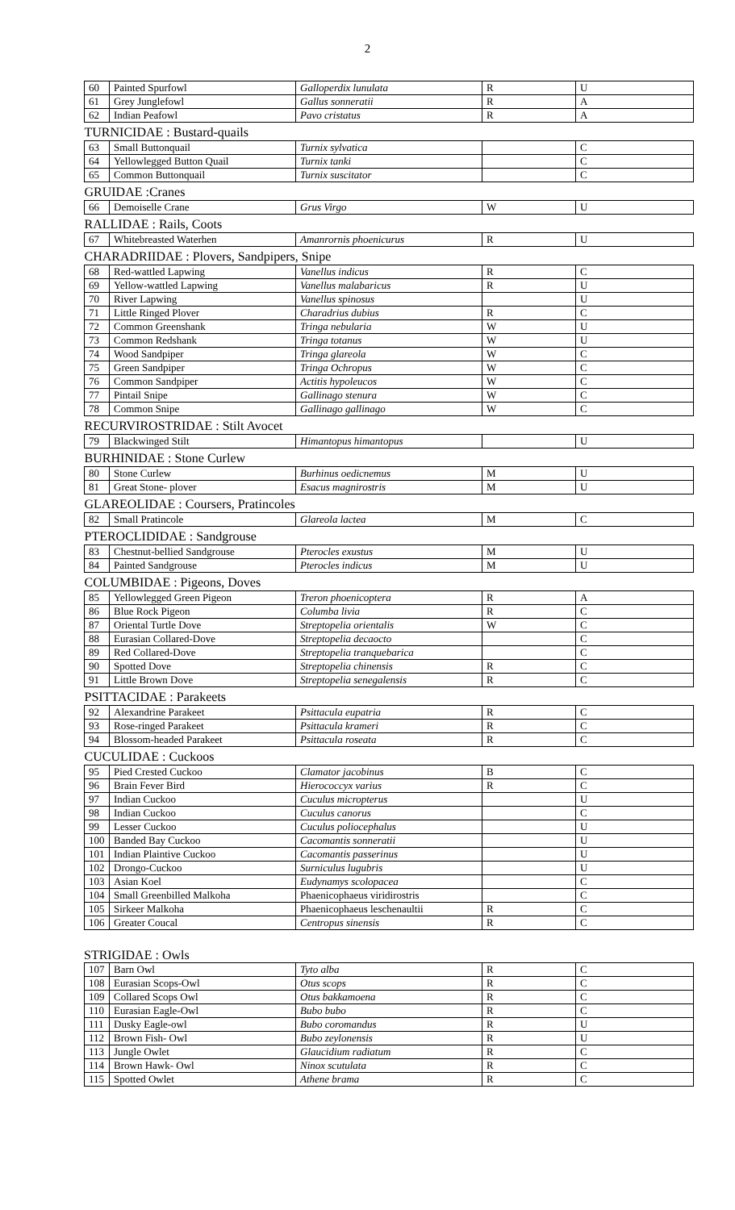2
| 60 | Painted Spurfowl | Galloperdix lunulata | R | U |
| 61 | Grey Junglefowl | Gallus sonneratii | R | A |
| 62 | Indian Peafowl | Pavo cristatus | R | A |
| TURNICIDAE : Bustard-quails | | | | |
| 63 | Small Buttonquail | Turnix sylvatica | | C |
| 64 | Yellowlegged Button Quail | Turnix tanki | | C |
| 65 | Common Buttonquail | Turnix suscitator | | C |
| GRUIDAE :Cranes | | | | |
| 66 | Demoiselle Crane | Grus Virgo | W | U |
| RALLIDAE : Rails, Coots | | | | |
| 67 | Whitebreasted Waterhen | Amanrornis phoenicurus | R | U |
| CHARADRIIDAE : Plovers, Sandpipers, Snipe | | | | |
| 68 | Red-wattled Lapwing | Vanellus indicus | R | C |
| 69 | Yellow-wattled Lapwing | Vanellus malabaricus | R | U |
| 70 | River Lapwing | Vanellus spinosus | | U |
| 71 | Little Ringed Plover | Charadrius dubius | R | C |
| 72 | Common Greenshank | Tringa nebularia | W | U |
| 73 | Common Redshank | Tringa totanus | W | U |
| 74 | Wood Sandpiper | Tringa glareola | W | C |
| 75 | Green Sandpiper | Tringa Ochropus | W | C |
| 76 | Common Sandpiper | Actitis hypoleucos | W | C |
| 77 | Pintail Snipe | Gallinago stenura | W | C |
| 78 | Common Snipe | Gallinago gallinago | W | C |
| RECURVIROSTRIDAE : Stilt Avocet | | | | |
| 79 | Blackwinged Stilt | Himantopus himantopus | | U |
| BURHINIDAE : Stone Curlew | | | | |
| 80 | Stone Curlew | Burhinus oedicnemus | M | U |
| 81 | Great Stone- plover | Esacus magnirostris | M | U |
| GLAREOLIDAE : Coursers, Pratincoles | | | | |
| 82 | Small Pratincole | Glareola lactea | M | C |
| PTEROCLIDIDAE : Sandgrouse | | | | |
| 83 | Chestnut-bellied Sandgrouse | Pterocles exustus | M | U |
| 84 | Painted Sandgrouse | Pterocles indicus | M | U |
| COLUMBIDAE : Pigeons, Doves | | | | |
| 85 | Yellowlegged Green Pigeon | Treron phoenicoptera | R | A |
| 86 | Blue Rock Pigeon | Columba livia | R | C |
| 87 | Oriental Turtle Dove | Streptopelia orientalis | W | C |
| 88 | Eurasian Collared-Dove | Streptopelia decaocto | | C |
| 89 | Red Collared-Dove | Streptopelia tranquebarica | | C |
| 90 | Spotted Dove | Streptopelia chinensis | R | C |
| 91 | Little Brown Dove | Streptopelia senegalensis | R | C |
| PSITTACIDAE : Parakeets | | | | |
| 92 | Alexandrine Parakeet | Psittacula eupatria | R | C |
| 93 | Rose-ringed Parakeet | Psittacula krameri | R | C |
| 94 | Blossom-headed Parakeet | Psittacula roseata | R | C |
| CUCULIDAE : Cuckoos | | | | |
| 95 | Pied Crested Cuckoo | Clamator jacobinus | B | C |
| 96 | Brain Fever Bird | Hierococcyx varius | R | C |
| 97 | Indian Cuckoo | Cuculus micropterus | | U |
| 98 | Indian Cuckoo | Cuculus canorus | | C |
| 99 | Lesser Cuckoo | Cuculus poliocephalus | | U |
| 100 | Banded Bay Cuckoo | Cacomantis sonneratii | | U |
| 101 | Indian Plaintive Cuckoo | Cacomantis passerinus | | U |
| 102 | Drongo-Cuckoo | Surniculus lugubris | | U |
| 103 | Asian Koel | Eudynamys scolopacea | | C |
| 104 | Small Greenbilled Malkoha | Phaenicophaeus viridirostris | | C |
| 105 | Sirkeer Malkoha | Phaenicophaeus leschenaultii | R | C |
| 106 | Greater Coucal | Centropus sinensis | R | C |
STRIGIDAE : Owls
| 107 | Barn Owl | Tyto alba | R | C |
| 108 | Eurasian Scops-Owl | Otus scops | R | C |
| 109 | Collared Scops Owl | Otus bakkamoena | R | C |
| 110 | Eurasian Eagle-Owl | Bubo bubo | R | C |
| 111 | Dusky Eagle-owl | Bubo coromandus | R | U |
| 112 | Brown Fish- Owl | Bubo zeylonensis | R | U |
| 113 | Jungle Owlet | Glaucidium radiatum | R | C |
| 114 | Brown Hawk- Owl | Ninox scutulata | R | C |
| 115 | Spotted Owlet | Athene brama | R | C |